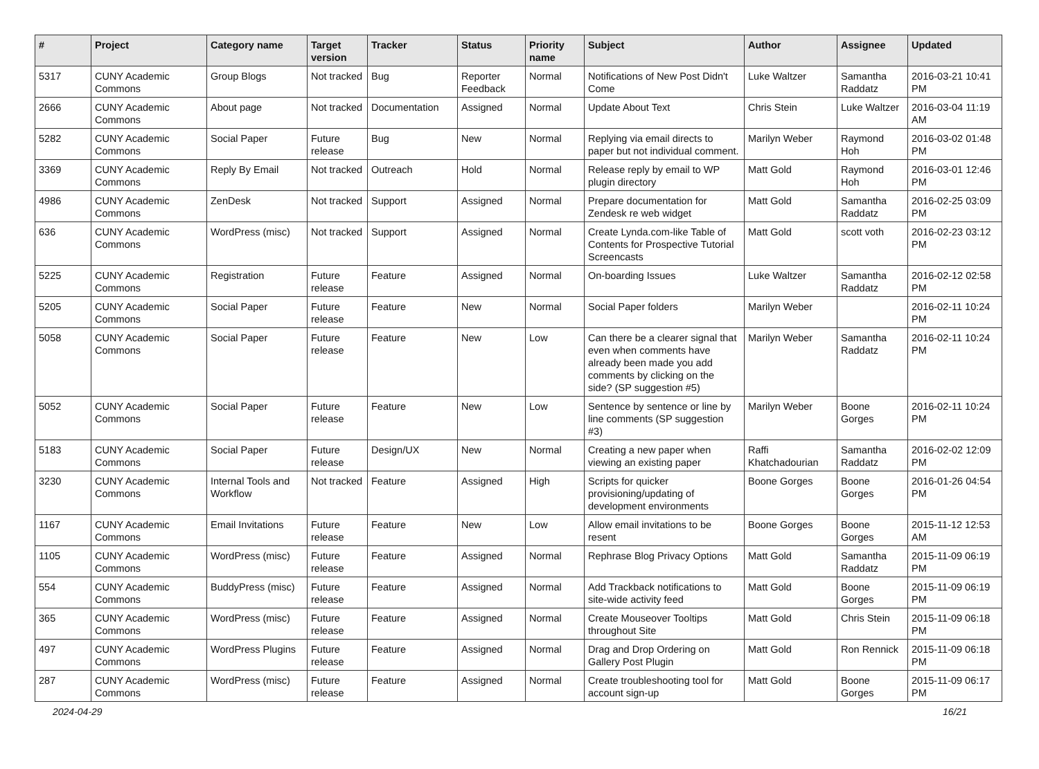| # | Project | Category name | Target version | Tracker | Status | Priority name | Subject | Author | Assignee | Updated |
| --- | --- | --- | --- | --- | --- | --- | --- | --- | --- | --- |
| 5317 | CUNY Academic Commons | Group Blogs | Not tracked | Bug | Reporter Feedback | Normal | Notifications of New Post Didn't Come | Luke Waltzer | Samantha Raddatz | 2016-03-21 10:41 PM |
| 2666 | CUNY Academic Commons | About page | Not tracked | Documentation | Assigned | Normal | Update About Text | Chris Stein | Luke Waltzer | 2016-03-04 11:19 AM |
| 5282 | CUNY Academic Commons | Social Paper | Future release | Bug | New | Normal | Replying via email directs to paper but not individual comment. | Marilyn Weber | Raymond Hoh | 2016-03-02 01:48 PM |
| 3369 | CUNY Academic Commons | Reply By Email | Not tracked | Outreach | Hold | Normal | Release reply by email to WP plugin directory | Matt Gold | Raymond Hoh | 2016-03-01 12:46 PM |
| 4986 | CUNY Academic Commons | ZenDesk | Not tracked | Support | Assigned | Normal | Prepare documentation for Zendesk re web widget | Matt Gold | Samantha Raddatz | 2016-02-25 03:09 PM |
| 636 | CUNY Academic Commons | WordPress (misc) | Not tracked | Support | Assigned | Normal | Create Lynda.com-like Table of Contents for Prospective Tutorial Screencasts | Matt Gold | scott voth | 2016-02-23 03:12 PM |
| 5225 | CUNY Academic Commons | Registration | Future release | Feature | Assigned | Normal | On-boarding Issues | Luke Waltzer | Samantha Raddatz | 2016-02-12 02:58 PM |
| 5205 | CUNY Academic Commons | Social Paper | Future release | Feature | New | Normal | Social Paper folders | Marilyn Weber | | 2016-02-11 10:24 PM |
| 5058 | CUNY Academic Commons | Social Paper | Future release | Feature | New | Low | Can there be a clearer signal that even when comments have already been made you add comments by clicking on the side? (SP suggestion #5) | Marilyn Weber | Samantha Raddatz | 2016-02-11 10:24 PM |
| 5052 | CUNY Academic Commons | Social Paper | Future release | Feature | New | Low | Sentence by sentence or line by line comments (SP suggestion #3) | Marilyn Weber | Boone Gorges | 2016-02-11 10:24 PM |
| 5183 | CUNY Academic Commons | Social Paper | Future release | Design/UX | New | Normal | Creating a new paper when viewing an existing paper | Raffi Khatchadourian | Samantha Raddatz | 2016-02-02 12:09 PM |
| 3230 | CUNY Academic Commons | Internal Tools and Workflow | Not tracked | Feature | Assigned | High | Scripts for quicker provisioning/updating of development environments | Boone Gorges | Boone Gorges | 2016-01-26 04:54 PM |
| 1167 | CUNY Academic Commons | Email Invitations | Future release | Feature | New | Low | Allow email invitations to be resent | Boone Gorges | Boone Gorges | 2015-11-12 12:53 AM |
| 1105 | CUNY Academic Commons | WordPress (misc) | Future release | Feature | Assigned | Normal | Rephrase Blog Privacy Options | Matt Gold | Samantha Raddatz | 2015-11-09 06:19 PM |
| 554 | CUNY Academic Commons | BuddyPress (misc) | Future release | Feature | Assigned | Normal | Add Trackback notifications to site-wide activity feed | Matt Gold | Boone Gorges | 2015-11-09 06:19 PM |
| 365 | CUNY Academic Commons | WordPress (misc) | Future release | Feature | Assigned | Normal | Create Mouseover Tooltips throughout Site | Matt Gold | Chris Stein | 2015-11-09 06:18 PM |
| 497 | CUNY Academic Commons | WordPress Plugins | Future release | Feature | Assigned | Normal | Drag and Drop Ordering on Gallery Post Plugin | Matt Gold | Ron Rennick | 2015-11-09 06:18 PM |
| 287 | CUNY Academic Commons | WordPress (misc) | Future release | Feature | Assigned | Normal | Create troubleshooting tool for account sign-up | Matt Gold | Boone Gorges | 2015-11-09 06:17 PM |
2024-04-29 16/21